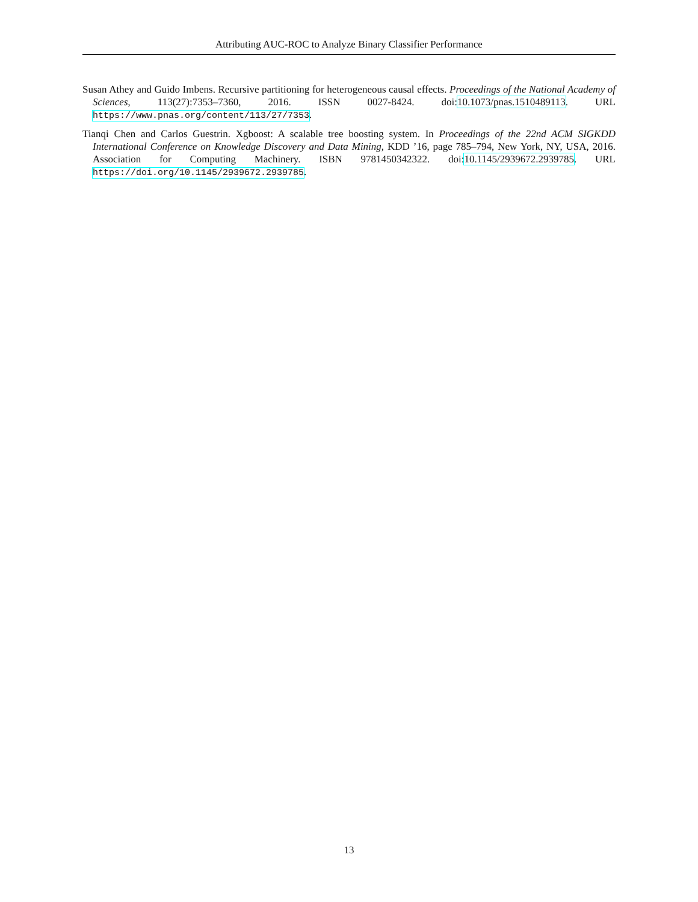Attributing AUC-ROC to Analyze Binary Classifier Performance
Susan Athey and Guido Imbens. Recursive partitioning for heterogeneous causal effects. Proceedings of the National Academy of Sciences, 113(27):7353–7360, 2016. ISSN 0027-8424. doi:10.1073/pnas.1510489113. URL https://www.pnas.org/content/113/27/7353.
Tianqi Chen and Carlos Guestrin. Xgboost: A scalable tree boosting system. In Proceedings of the 22nd ACM SIGKDD International Conference on Knowledge Discovery and Data Mining, KDD ’16, page 785–794, New York, NY, USA, 2016. Association for Computing Machinery. ISBN 9781450342322. doi:10.1145/2939672.2939785. URL https://doi.org/10.1145/2939672.2939785.
13